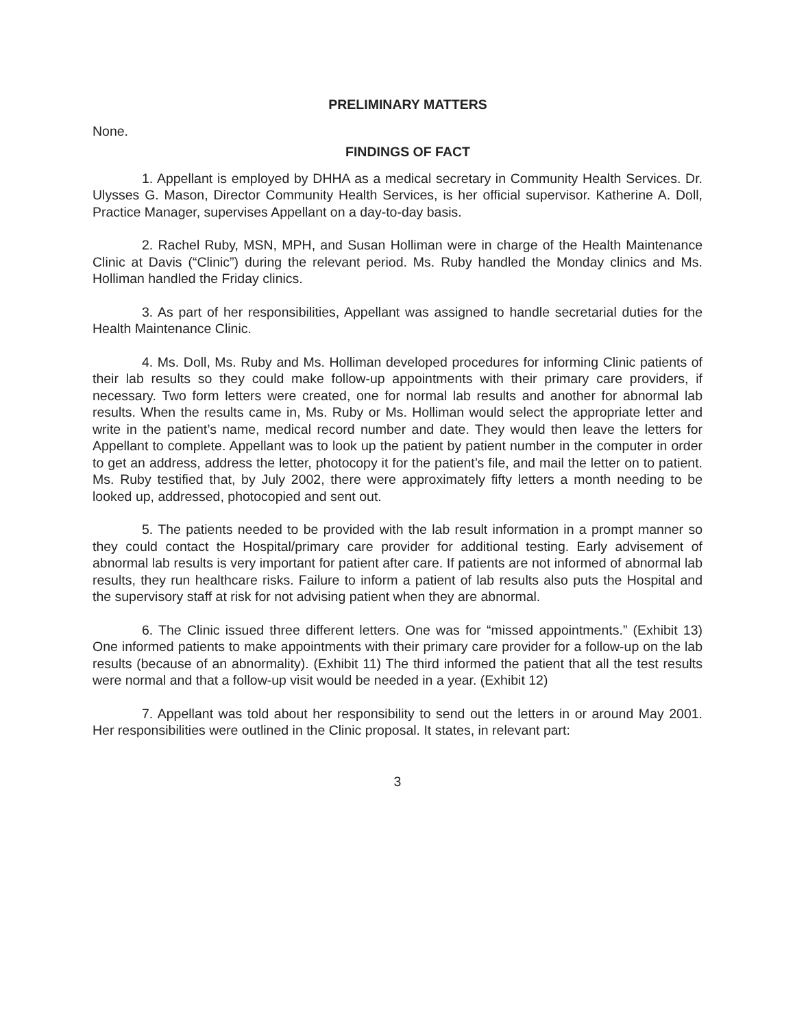PRELIMINARY MATTERS
None.
FINDINGS OF FACT
1. Appellant is employed by DHHA as a medical secretary in Community Health Services. Dr. Ulysses G. Mason, Director Community Health Services, is her official supervisor. Katherine A. Doll, Practice Manager, supervises Appellant on a day-to-day basis.
2. Rachel Ruby, MSN, MPH, and Susan Holliman were in charge of the Health Maintenance Clinic at Davis (“Clinic”) during the relevant period. Ms. Ruby handled the Monday clinics and Ms. Holliman handled the Friday clinics.
3. As part of her responsibilities, Appellant was assigned to handle secretarial duties for the Health Maintenance Clinic.
4. Ms. Doll, Ms. Ruby and Ms. Holliman developed procedures for informing Clinic patients of their lab results so they could make follow-up appointments with their primary care providers, if necessary. Two form letters were created, one for normal lab results and another for abnormal lab results. When the results came in, Ms. Ruby or Ms. Holliman would select the appropriate letter and write in the patient’s name, medical record number and date. They would then leave the letters for Appellant to complete. Appellant was to look up the patient by patient number in the computer in order to get an address, address the letter, photocopy it for the patient’s file, and mail the letter on to patient. Ms. Ruby testified that, by July 2002, there were approximately fifty letters a month needing to be looked up, addressed, photocopied and sent out.
5. The patients needed to be provided with the lab result information in a prompt manner so they could contact the Hospital/primary care provider for additional testing. Early advisement of abnormal lab results is very important for patient after care. If patients are not informed of abnormal lab results, they run healthcare risks. Failure to inform a patient of lab results also puts the Hospital and the supervisory staff at risk for not advising patient when they are abnormal.
6. The Clinic issued three different letters. One was for “missed appointments.” (Exhibit 13) One informed patients to make appointments with their primary care provider for a follow-up on the lab results (because of an abnormality). (Exhibit 11) The third informed the patient that all the test results were normal and that a follow-up visit would be needed in a year. (Exhibit 12)
7. Appellant was told about her responsibility to send out the letters in or around May 2001. Her responsibilities were outlined in the Clinic proposal. It states, in relevant part:
3